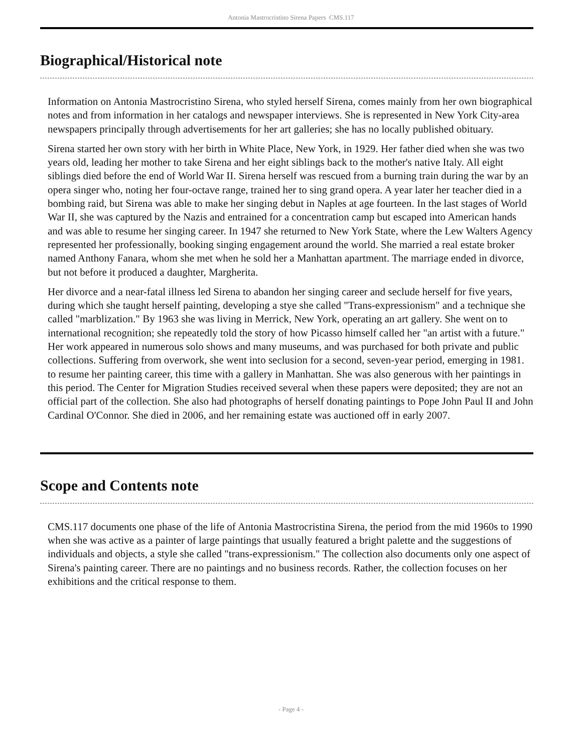Antonia Mastrocristino Sirena Papers CMS.117
Biographical/Historical note
Information on Antonia Mastrocristino Sirena, who styled herself Sirena, comes mainly from her own biographical notes and from information in her catalogs and newspaper interviews. She is represented in New York City-area newspapers principally through advertisements for her art galleries; she has no locally published obituary.
Sirena started her own story with her birth in White Place, New York, in 1929. Her father died when she was two years old, leading her mother to take Sirena and her eight siblings back to the mother's native Italy. All eight siblings died before the end of World War II. Sirena herself was rescued from a burning train during the war by an opera singer who, noting her four-octave range, trained her to sing grand opera. A year later her teacher died in a bombing raid, but Sirena was able to make her singing debut in Naples at age fourteen. In the last stages of World War II, she was captured by the Nazis and entrained for a concentration camp but escaped into American hands and was able to resume her singing career. In 1947 she returned to New York State, where the Lew Walters Agency represented her professionally, booking singing engagement around the world. She married a real estate broker named Anthony Fanara, whom she met when he sold her a Manhattan apartment. The marriage ended in divorce, but not before it produced a daughter, Margherita.
Her divorce and a near-fatal illness led Sirena to abandon her singing career and seclude herself for five years, during which she taught herself painting, developing a stye she called "Trans-expressionism" and a technique she called "marblization." By 1963 she was living in Merrick, New York, operating an art gallery. She went on to international recognition; she repeatedly told the story of how Picasso himself called her "an artist with a future." Her work appeared in numerous solo shows and many museums, and was purchased for both private and public collections. Suffering from overwork, she went into seclusion for a second, seven-year period, emerging in 1981. to resume her painting career, this time with a gallery in Manhattan. She was also generous with her paintings in this period. The Center for Migration Studies received several when these papers were deposited; they are not an official part of the collection. She also had photographs of herself donating paintings to Pope John Paul II and John Cardinal O'Connor. She died in 2006, and her remaining estate was auctioned off in early 2007.
Scope and Contents note
CMS.117 documents one phase of the life of Antonia Mastrocristina Sirena, the period from the mid 1960s to 1990 when she was active as a painter of large paintings that usually featured a bright palette and the suggestions of individuals and objects, a style she called "trans-expressionism." The collection also documents only one aspect of Sirena's painting career. There are no paintings and no business records. Rather, the collection focuses on her exhibitions and the critical response to them.
- Page 4 -